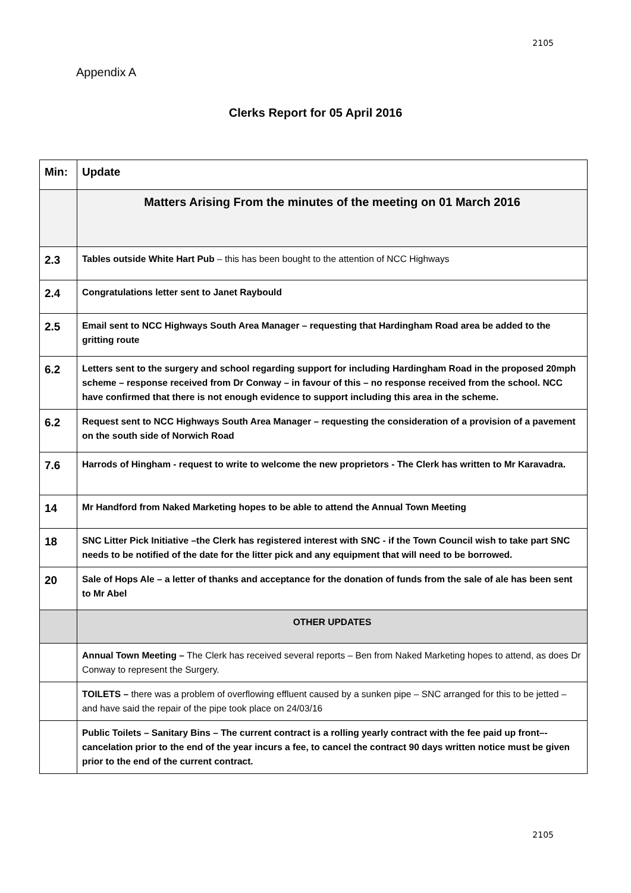2105
Appendix A
Clerks Report for 05 April 2016
| Min: | Update |
| --- | --- |
| | Matters Arising From the minutes of the meeting on 01 March 2016 |
| 2.3 | Tables outside White Hart Pub – this has been bought to the attention of NCC Highways |
| 2.4 | Congratulations letter sent to Janet Raybould |
| 2.5 | Email sent to NCC Highways South Area Manager – requesting that Hardingham Road area be added to the gritting route |
| 6.2 | Letters sent to the surgery and school regarding support for including Hardingham Road in the proposed 20mph scheme – response received from Dr Conway – in favour of this – no response received from the school. NCC have confirmed that there is not enough evidence to support including this area in the scheme. |
| 6.2 | Request sent to NCC Highways South Area Manager – requesting the consideration of a provision of a pavement on the south side of Norwich Road |
| 7.6 | Harrods of Hingham - request to write to welcome the new proprietors - The Clerk has written to Mr Karavadra. |
| 14 | Mr Handford from Naked Marketing hopes to be able to attend the Annual Town Meeting |
| 18 | SNC Litter Pick Initiative –the Clerk has registered interest with SNC - if the Town Council wish to take part SNC needs to be notified of the date for the litter pick and any equipment that will need to be borrowed. |
| 20 | Sale of Hops Ale – a letter of thanks and acceptance for the donation of funds from the sale of ale has been sent to Mr Abel |
| | OTHER UPDATES |
| | Annual Town Meeting – The Clerk has received several reports – Ben from Naked Marketing hopes to attend, as does Dr Conway to represent the Surgery. |
| | TOILETS – there was a problem of overflowing effluent caused by a sunken pipe – SNC arranged for this to be jetted – and have said the repair of the pipe took place on 24/03/16 |
| | Public Toilets – Sanitary Bins – The current contract is a rolling yearly contract with the fee paid up front–- cancelation prior to the end of the year incurs a fee, to cancel the contract 90 days written notice must be given prior to the end of the current contract. |
2105